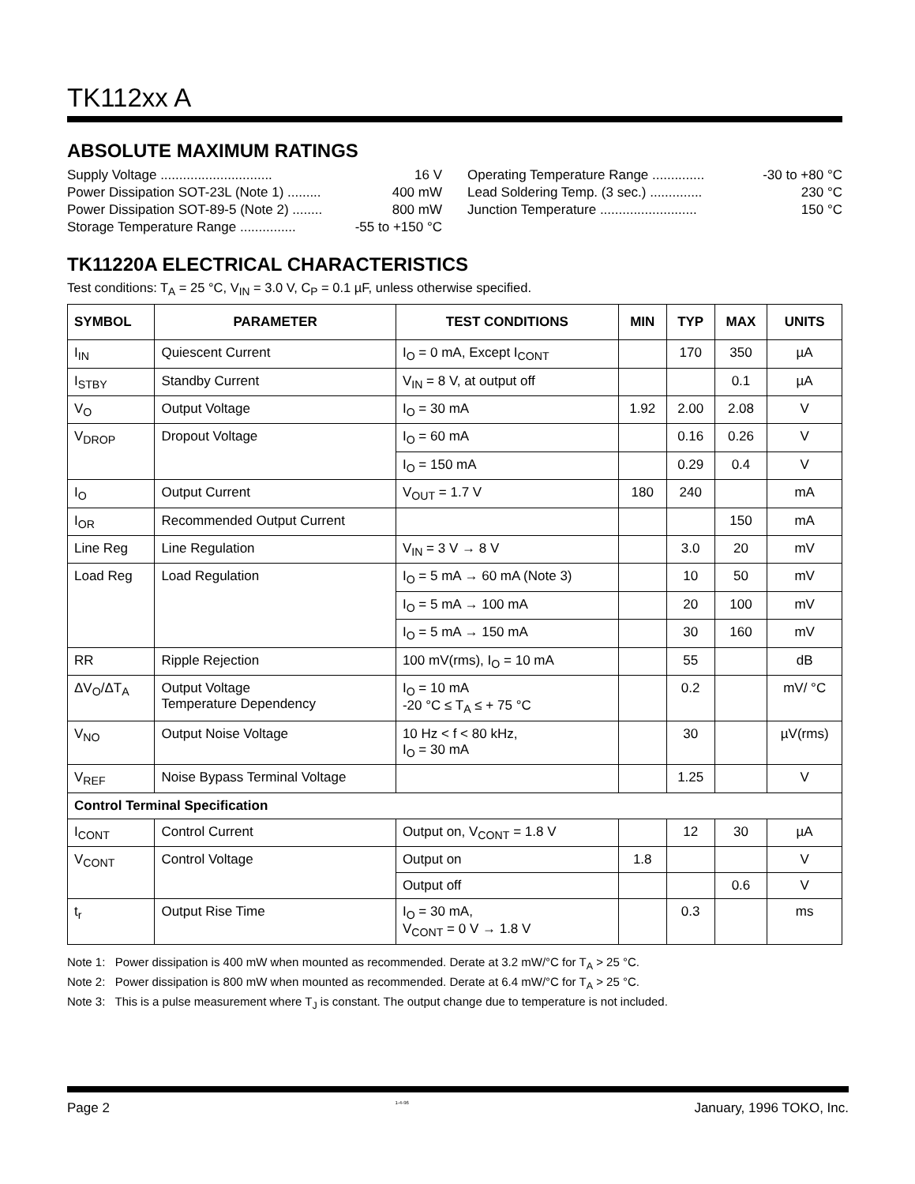TK112xx A
ABSOLUTE MAXIMUM RATINGS
Supply Voltage .............................. 16 V
Power Dissipation SOT-23L (Note 1) ......... 400 mW
Power Dissipation SOT-89-5 (Note 2) ........ 800 mW
Storage Temperature Range ............... -55 to +150 °C
Operating Temperature Range .............. -30 to +80 °C
Lead Soldering Temp. (3 sec.) .............. 230 °C
Junction Temperature .......................... 150 °C
TK11220A ELECTRICAL CHARACTERISTICS
Test conditions: T<sub>A</sub> = 25 °C, V<sub>IN</sub> = 3.0 V, C<sub>P</sub> = 0.1 µF, unless otherwise specified.
| SYMBOL | PARAMETER | TEST CONDITIONS | MIN | TYP | MAX | UNITS |
| --- | --- | --- | --- | --- | --- | --- |
| I<sub>IN</sub> | Quiescent Current | I<sub>O</sub> = 0 mA, Except I<sub>CONT</sub> | | 170 | 350 | µA |
| I<sub>STBY</sub> | Standby Current | V<sub>IN</sub> = 8 V, at output off | | | 0.1 | µA |
| V<sub>O</sub> | Output Voltage | I<sub>O</sub> = 30 mA | 1.92 | 2.00 | 2.08 | V |
| V<sub>DROP</sub> | Dropout Voltage | I<sub>O</sub> = 60 mA | | 0.16 | 0.26 | V |
| | | I<sub>O</sub> = 150 mA | | 0.29 | 0.4 | V |
| I<sub>O</sub> | Output Current | V<sub>OUT</sub> = 1.7 V | 180 | 240 | | mA |
| I<sub>OR</sub> | Recommended Output Current | | | | 150 | mA |
| Line Reg | Line Regulation | V<sub>IN</sub> = 3 V → 8 V | | 3.0 | 20 | mV |
| Load Reg | Load Regulation | I<sub>O</sub> = 5 mA → 60 mA (Note 3) | | 10 | 50 | mV |
| | | I<sub>O</sub> = 5 mA → 100 mA | | 20 | 100 | mV |
| | | I<sub>O</sub> = 5 mA → 150 mA | | 30 | 160 | mV |
| RR | Ripple Rejection | 100 mV(rms), I<sub>O</sub> = 10 mA | | 55 | | dB |
| ΔV<sub>O</sub>/ΔT<sub>A</sub> | Output Voltage Temperature Dependency | I<sub>O</sub> = 10 mA -20 °C ≤ T<sub>A</sub> ≤ + 75 °C | | 0.2 | | mV/ °C |
| V<sub>NO</sub> | Output Noise Voltage | 10 Hz < f < 80 kHz, I<sub>O</sub> = 30 mA | | 30 | | µV(rms) |
| V<sub>REF</sub> | Noise Bypass Terminal Voltage | | | 1.25 | | V |
| Control Terminal Specification | | | | | | |
| I<sub>CONT</sub> | Control Current | Output on, V<sub>CONT</sub> = 1.8 V | | 12 | 30 | µA |
| V<sub>CONT</sub> | Control Voltage | Output on | 1.8 | | | V |
| | | Output off | | | 0.6 | V |
| t<sub>r</sub> | Output Rise Time | I<sub>O</sub> = 30 mA, V<sub>CONT</sub> = 0 V → 1.8 V | | 0.3 | | ms |
Note 1: Power dissipation is 400 mW when mounted as recommended. Derate at 3.2 mW/°C for T<sub>A</sub> > 25 °C.
Note 2: Power dissipation is 800 mW when mounted as recommended. Derate at 6.4 mW/°C for T<sub>A</sub> > 25 °C.
Note 3: This is a pulse measurement where T<sub>J</sub> is constant. The output change due to temperature is not included.
Page 2 1-4-96 January, 1996 TOKO, Inc.